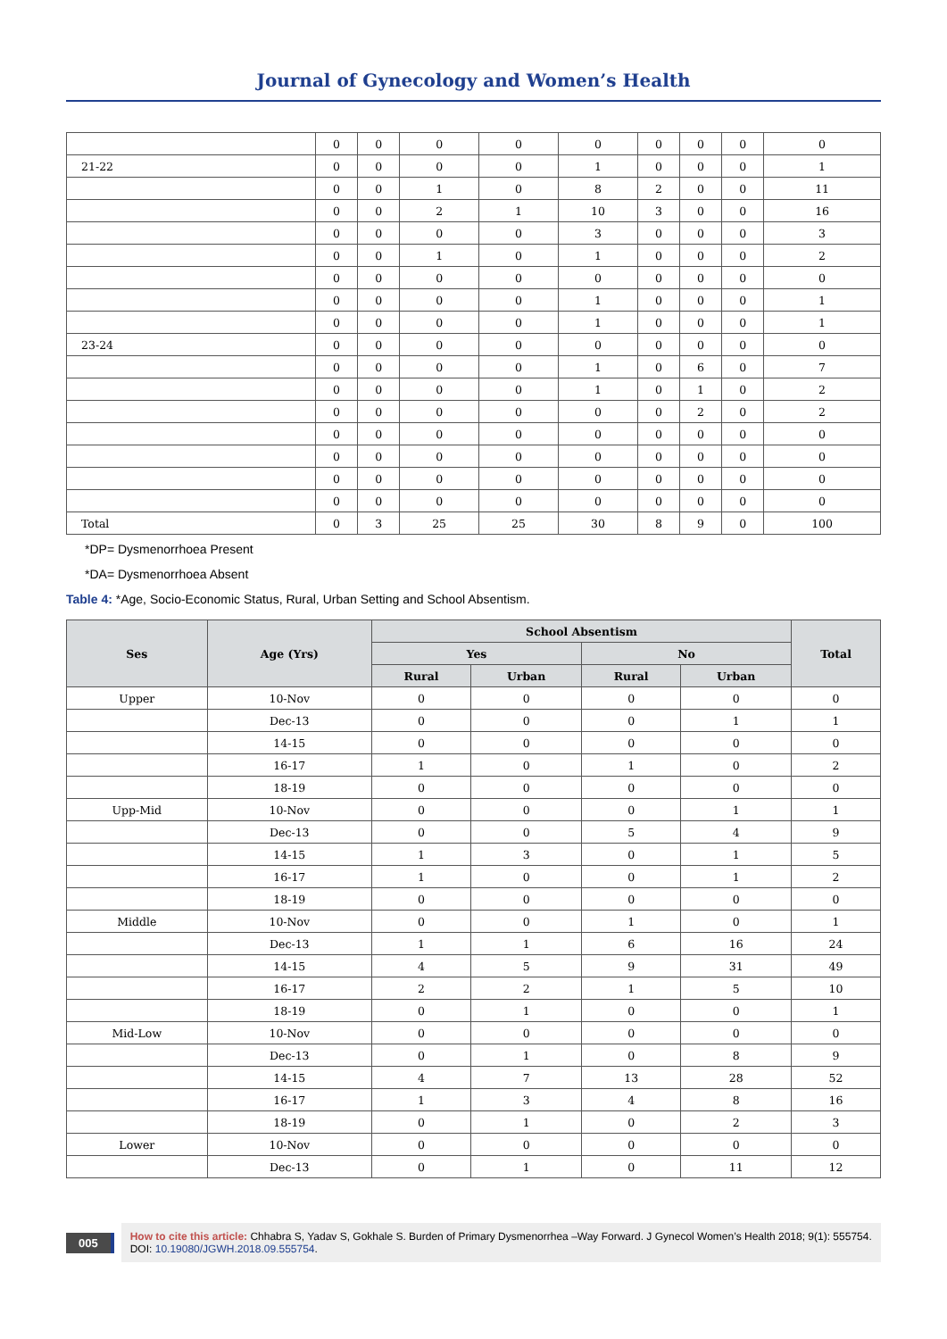Journal of Gynecology and Women’s Health
| | 0 | 0 | 0 | 0 | 0 | 0 | 0 | 0 | 0 |
| 21-22 | 0 | 0 | 0 | 0 | 1 | 0 | 0 | 0 | 1 |
| | 0 | 0 | 1 | 0 | 8 | 2 | 0 | 0 | 11 |
| | 0 | 0 | 2 | 1 | 10 | 3 | 0 | 0 | 16 |
| | 0 | 0 | 0 | 0 | 3 | 0 | 0 | 0 | 3 |
| | 0 | 0 | 1 | 0 | 1 | 0 | 0 | 0 | 2 |
| | 0 | 0 | 0 | 0 | 0 | 0 | 0 | 0 | 0 |
| | 0 | 0 | 0 | 0 | 1 | 0 | 0 | 0 | 1 |
| | 0 | 0 | 0 | 0 | 1 | 0 | 0 | 0 | 1 |
| 23-24 | 0 | 0 | 0 | 0 | 0 | 0 | 0 | 0 | 0 |
| | 0 | 0 | 0 | 0 | 1 | 0 | 6 | 0 | 7 |
| | 0 | 0 | 0 | 0 | 1 | 0 | 1 | 0 | 2 |
| | 0 | 0 | 0 | 0 | 0 | 0 | 2 | 0 | 2 |
| | 0 | 0 | 0 | 0 | 0 | 0 | 0 | 0 | 0 |
| | 0 | 0 | 0 | 0 | 0 | 0 | 0 | 0 | 0 |
| | 0 | 0 | 0 | 0 | 0 | 0 | 0 | 0 | 0 |
| | 0 | 0 | 0 | 0 | 0 | 0 | 0 | 0 | 0 |
| Total | 0 | 3 | 25 | 25 | 30 | 8 | 9 | 0 | 100 |
*DP= Dysmenorrhoea Present
*DA= Dysmenorrhoea Absent
Table 4: *Age, Socio-Economic Status, Rural, Urban Setting and School Absentism.
| Ses | Age (Yrs) | School Absentism | | | | Total |
| --- | --- | --- | --- | --- | --- | --- |
| | | Yes | | No | | |
| | | Rural | Urban | Rural | Urban | |
| Upper | 10-Nov | 0 | 0 | 0 | 0 | 0 |
| | Dec-13 | 0 | 0 | 0 | 1 | 1 |
| | 14-15 | 0 | 0 | 0 | 0 | 0 |
| | 16-17 | 1 | 0 | 1 | 0 | 2 |
| | 18-19 | 0 | 0 | 0 | 0 | 0 |
| Upp-Mid | 10-Nov | 0 | 0 | 0 | 1 | 1 |
| | Dec-13 | 0 | 0 | 5 | 4 | 9 |
| | 14-15 | 1 | 3 | 0 | 1 | 5 |
| | 16-17 | 1 | 0 | 0 | 1 | 2 |
| | 18-19 | 0 | 0 | 0 | 0 | 0 |
| Middle | 10-Nov | 0 | 0 | 1 | 0 | 1 |
| | Dec-13 | 1 | 1 | 6 | 16 | 24 |
| | 14-15 | 4 | 5 | 9 | 31 | 49 |
| | 16-17 | 2 | 2 | 1 | 5 | 10 |
| | 18-19 | 0 | 1 | 0 | 0 | 1 |
| Mid-Low | 10-Nov | 0 | 0 | 0 | 0 | 0 |
| | Dec-13 | 0 | 1 | 0 | 8 | 9 |
| | 14-15 | 4 | 7 | 13 | 28 | 52 |
| | 16-17 | 1 | 3 | 4 | 8 | 16 |
| | 18-19 | 0 | 1 | 0 | 2 | 3 |
| Lower | 10-Nov | 0 | 0 | 0 | 0 | 0 |
| | Dec-13 | 0 | 1 | 0 | 11 | 12 |
005
How to cite this article: Chhabra S, Yadav S, Gokhale S. Burden of Primary Dysmenorrhea –Way Forward. J Gynecol Women’s Health 2018; 9(1): 555754. DOI: 10.19080/JGWH.2018.09.555754.